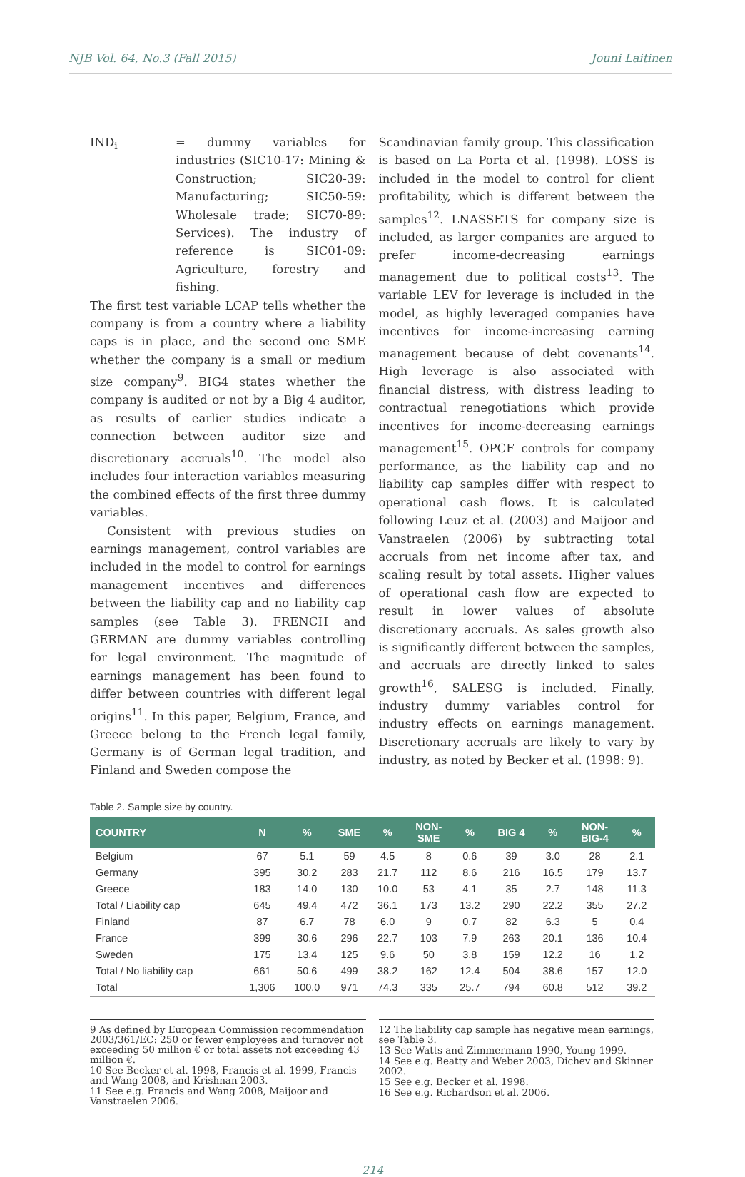NJB Vol. 64, No.3 (Fall 2015) Jouni Laitinen
IND<sub>i</sub> = dummy variables for industries (SIC10-17: Mining & Construction; SIC20-39: Manufacturing; SIC50-59: Wholesale trade; SIC70-89: Services). The industry of reference is SIC01-09: Agriculture, forestry and fishing.
The first test variable LCAP tells whether the company is from a country where a liability caps is in place, and the second one SME whether the company is a small or medium size company<sup>9</sup>. BIG4 states whether the company is audited or not by a Big 4 auditor, as results of earlier studies indicate a connection between auditor size and discretionary accruals<sup>10</sup>. The model also includes four interaction variables measuring the combined effects of the first three dummy variables.
Consistent with previous studies on earnings management, control variables are included in the model to control for earnings management incentives and differences between the liability cap and no liability cap samples (see Table 3). FRENCH and GERMAN are dummy variables controlling for legal environment. The magnitude of earnings management has been found to differ between countries with different legal origins<sup>11</sup>. In this paper, Belgium, France, and Greece belong to the French legal family, Germany is of German legal tradition, and Finland and Sweden compose the
Scandinavian family group. This classification is based on La Porta et al. (1998). LOSS is included in the model to control for client profitability, which is different between the samples<sup>12</sup>. LNASSETS for company size is included, as larger companies are argued to prefer income-decreasing earnings management due to political costs<sup>13</sup>. The variable LEV for leverage is included in the model, as highly leveraged companies have incentives for income-increasing earning management because of debt covenants<sup>14</sup>. High leverage is also associated with financial distress, with distress leading to contractual renegotiations which provide incentives for income-decreasing earnings management<sup>15</sup>. OPCF controls for company performance, as the liability cap and no liability cap samples differ with respect to operational cash flows. It is calculated following Leuz et al. (2003) and Maijoor and Vanstraelen (2006) by subtracting total accruals from net income after tax, and scaling result by total assets. Higher values of operational cash flow are expected to result in lower values of absolute discretionary accruals. As sales growth also is significantly different between the samples, and accruals are directly linked to sales growth<sup>16</sup>, SALESG is included. Finally, industry dummy variables control for industry effects on earnings management. Discretionary accruals are likely to vary by industry, as noted by Becker et al. (1998: 9).
Table 2. Sample size by country.
| COUNTRY | N | % | SME | % | NON- SME | % | BIG 4 | % | NON- BIG-4 | % |
| --- | --- | --- | --- | --- | --- | --- | --- | --- | --- | --- |
| Belgium | 67 | 5.1 | 59 | 4.5 | 8 | 0.6 | 39 | 3.0 | 28 | 2.1 |
| Germany | 395 | 30.2 | 283 | 21.7 | 112 | 8.6 | 216 | 16.5 | 179 | 13.7 |
| Greece | 183 | 14.0 | 130 | 10.0 | 53 | 4.1 | 35 | 2.7 | 148 | 11.3 |
| Total / Liability cap | 645 | 49.4 | 472 | 36.1 | 173 | 13.2 | 290 | 22.2 | 355 | 27.2 |
| Finland | 87 | 6.7 | 78 | 6.0 | 9 | 0.7 | 82 | 6.3 | 5 | 0.4 |
| France | 399 | 30.6 | 296 | 22.7 | 103 | 7.9 | 263 | 20.1 | 136 | 10.4 |
| Sweden | 175 | 13.4 | 125 | 9.6 | 50 | 3.8 | 159 | 12.2 | 16 | 1.2 |
| Total / No liability cap | 661 | 50.6 | 499 | 38.2 | 162 | 12.4 | 504 | 38.6 | 157 | 12.0 |
| Total | 1,306 | 100.0 | 971 | 74.3 | 335 | 25.7 | 794 | 60.8 | 512 | 39.2 |
9 As defined by European Commission recommendation 2003/361/EC: 250 or fewer employees and turnover not exceeding 50 million € or total assets not exceeding 43 million €.
10 See Becker et al. 1998, Francis et al. 1999, Francis and Wang 2008, and Krishnan 2003.
11 See e.g. Francis and Wang 2008, Maijoor and Vanstraelen 2006.
12 The liability cap sample has negative mean earnings, see Table 3.
13 See Watts and Zimmermann 1990, Young 1999.
14 See e.g. Beatty and Weber 2003, Dichev and Skinner 2002.
15 See e.g. Becker et al. 1998.
16 See e.g. Richardson et al. 2006.
214